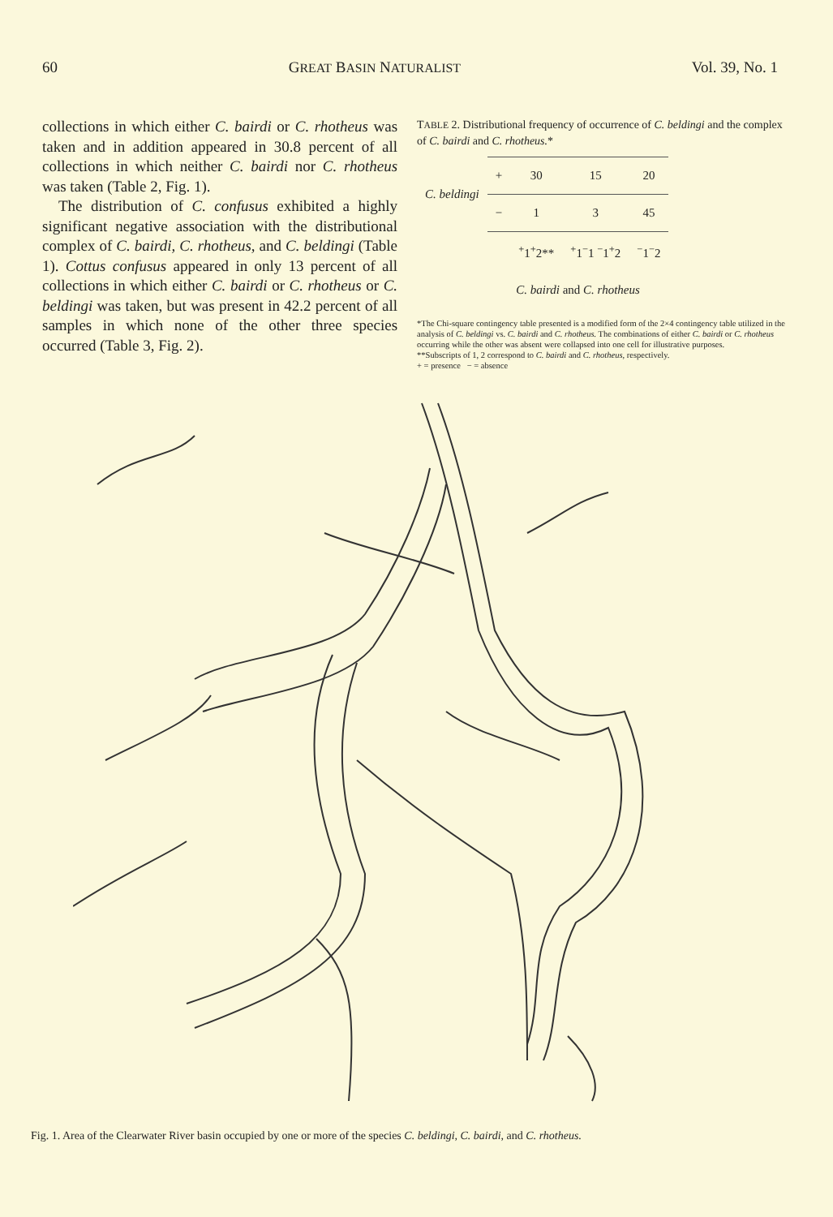60 GREAT BASIN NATURALIST Vol. 39, No. 1
collections in which either C. bairdi or C. rhotheus was taken and in addition appeared in 30.8 percent of all collections in which neither C. bairdi nor C. rhotheus was taken (Table 2, Fig. 1).
The distribution of C. confusus exhibited a highly significant negative association with the distributional complex of C. bairdi, C. rhotheus, and C. beldingi (Table 1). Cottus confusus appeared in only 13 percent of all collections in which either C. bairdi or C. rhotheus or C. beldingi was taken, but was present in 42.2 percent of all samples in which none of the other three species occurred (Table 3, Fig. 2).
TABLE 2. Distributional frequency of occurrence of C. beldingi and the complex of C. bairdi and C. rhotheus.*
| C. beldingi | + | 30 | 15 | 20 |
| | − | 1 | 3 | 45 |
| | | <sup>+</sup>1<sup>+</sup>2** | <sup>+</sup>1<sup>−</sup>1 <sup>−</sup>1<sup>+</sup>2 | <sup>−</sup>1<sup>−</sup>2 |
| | C. bairdi and C. rhotheus | | | |
*The Chi-square contingency table presented is a modified form of the 2×4 contingency table utilized in the analysis of C. beldingi vs. C. bairdi and C. rhotheus. The combinations of either C. bairdi or C. rhotheus occurring while the other was absent were collapsed into one cell for illustrative purposes.
**Subscripts of 1, 2 correspond to C. bairdi and C. rhotheus, respectively.
+ = presence − = absence
Fig. 1. Area of the Clearwater River basin occupied by one or more of the species C. beldingi, C. bairdi, and C. rhotheus.